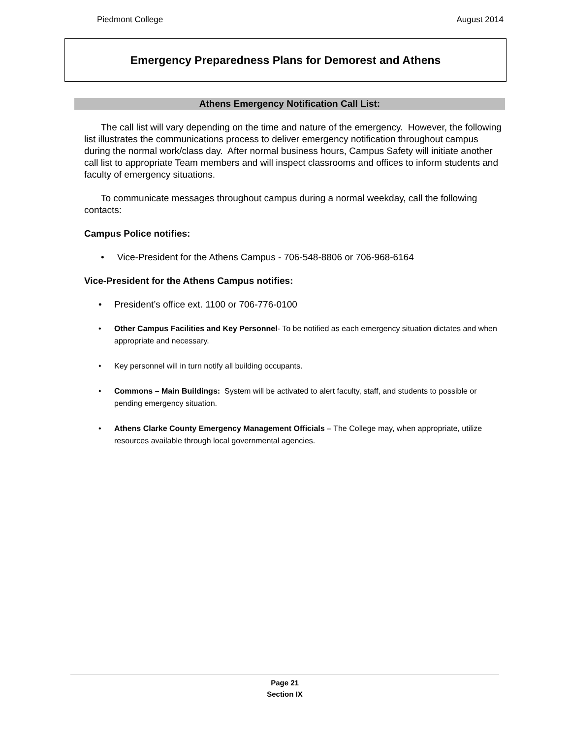Piedmont College August 2014
Emergency Preparedness Plans for Demorest and Athens
Athens Emergency Notification Call List:
The call list will vary depending on the time and nature of the emergency. However, the following list illustrates the communications process to deliver emergency notification throughout campus during the normal work/class day. After normal business hours, Campus Safety will initiate another call list to appropriate Team members and will inspect classrooms and offices to inform students and faculty of emergency situations.
To communicate messages throughout campus during a normal weekday, call the following contacts:
Campus Police notifies:
• Vice-President for the Athens Campus - 706-548-8806 or 706-968-6164
Vice-President for the Athens Campus notifies:
• President’s office ext. 1100 or 706-776-0100
• Other Campus Facilities and Key Personnel- To be notified as each emergency situation dictates and when appropriate and necessary.
• Key personnel will in turn notify all building occupants.
• Commons – Main Buildings: System will be activated to alert faculty, staff, and students to possible or pending emergency situation.
• Athens Clarke County Emergency Management Officials – The College may, when appropriate, utilize resources available through local governmental agencies.
Page 21
Section IX